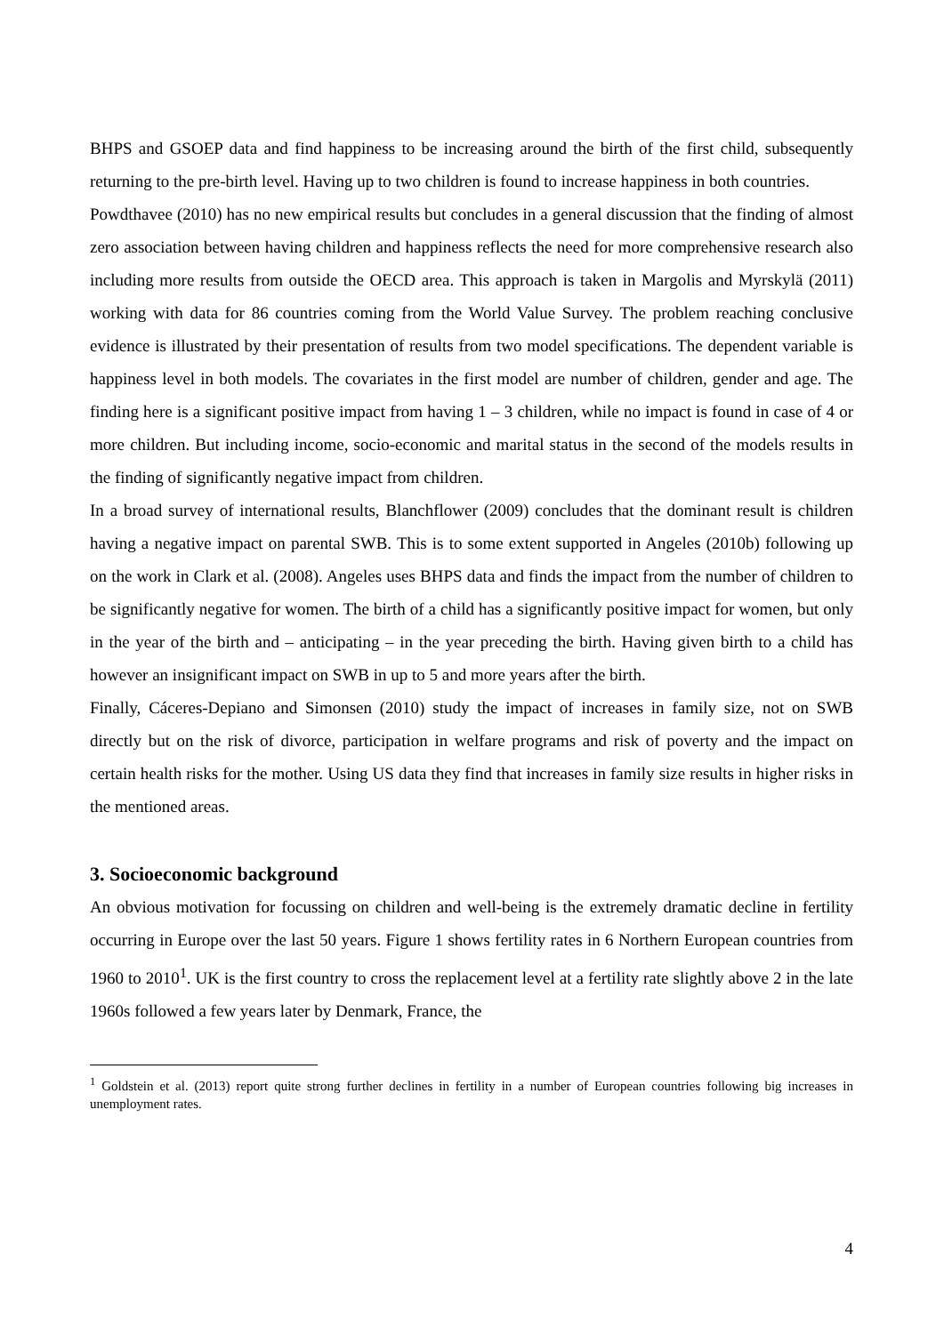BHPS and GSOEP data and find happiness to be increasing around the birth of the first child, subsequently returning to the pre-birth level. Having up to two children is found to increase happiness in both countries.
Powdthavee (2010) has no new empirical results but concludes in a general discussion that the finding of almost zero association between having children and happiness reflects the need for more comprehensive research also including more results from outside the OECD area. This approach is taken in Margolis and Myrskylä (2011) working with data for 86 countries coming from the World Value Survey. The problem reaching conclusive evidence is illustrated by their presentation of results from two model specifications. The dependent variable is happiness level in both models. The covariates in the first model are number of children, gender and age. The finding here is a significant positive impact from having 1 – 3 children, while no impact is found in case of 4 or more children. But including income, socio-economic and marital status in the second of the models results in the finding of significantly negative impact from children.
In a broad survey of international results, Blanchflower (2009) concludes that the dominant result is children having a negative impact on parental SWB. This is to some extent supported in Angeles (2010b) following up on the work in Clark et al. (2008). Angeles uses BHPS data and finds the impact from the number of children to be significantly negative for women. The birth of a child has a significantly positive impact for women, but only in the year of the birth and – anticipating – in the year preceding the birth. Having given birth to a child has however an insignificant impact on SWB in up to 5 and more years after the birth.
Finally, Cáceres-Depiano and Simonsen (2010) study the impact of increases in family size, not on SWB directly but on the risk of divorce, participation in welfare programs and risk of poverty and the impact on certain health risks for the mother. Using US data they find that increases in family size results in higher risks in the mentioned areas.
3. Socioeconomic background
An obvious motivation for focussing on children and well-being is the extremely dramatic decline in fertility occurring in Europe over the last 50 years. Figure 1 shows fertility rates in 6 Northern European countries from 1960 to 2010<sup>1</sup>. UK is the first country to cross the replacement level at a fertility rate slightly above 2 in the late 1960s followed a few years later by Denmark, France, the
<sup>1</sup> Goldstein et al. (2013) report quite strong further declines in fertility in a number of European countries following big increases in unemployment rates.
4